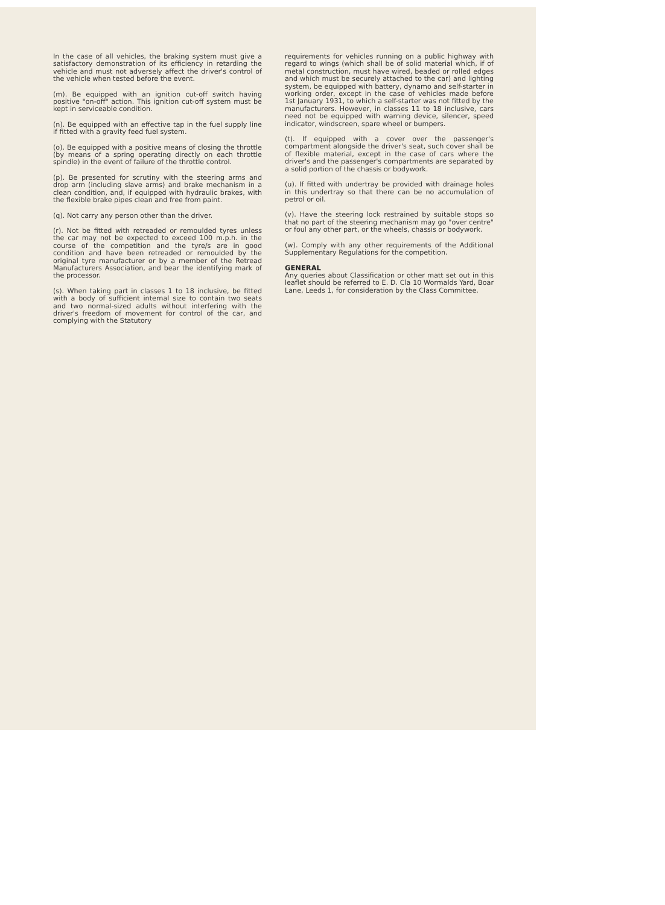In the case of all vehicles, the braking system must give a satisfactory demonstration of its efficiency in retarding the vehicle and must not adversely affect the driver's control of the vehicle when tested before the event.
(m). Be equipped with an ignition cut-off switch having positive "on-off" action. This ignition cut-off system must be kept in serviceable condition.
(n). Be equipped with an effective tap in the fuel supply line if fitted with a gravity feed fuel system.
(o). Be equipped with a positive means of closing the throttle (by means of a spring operating directly on each throttle spindle) in the event of failure of the throttle control.
(p). Be presented for scrutiny with the steering arms and drop arm (including slave arms) and brake mechanism in a clean condition, and, if equipped with hydraulic brakes, with the flexible brake pipes clean and free from paint.
(q). Not carry any person other than the driver.
(r). Not be fitted with retreaded or remoulded tyres unless the car may not be expected to exceed 100 m.p.h. in the course of the competition and the tyre/s are in good condition and have been retreaded or remoulded by the original tyre manufacturer or by a member of the Retread Manufacturers Association, and bear the identifying mark of the processor.
(s). When taking part in classes 1 to 18 inclusive, be fitted with a body of sufficient internal size to contain two seats and two normal-sized adults without interfering with the driver's freedom of movement for control of the car, and complying with the Statutory
requirements for vehicles running on a public highway with regard to wings (which shall be of solid material which, if of metal construction, must have wired, beaded or rolled edges and which must be securely attached to the car) and lighting system, be equipped with battery, dynamo and self-starter in working order, except in the case of vehicles made before 1st January 1931, to which a self-starter was not fitted by the manufacturers. However, in classes 11 to 18 inclusive, cars need not be equipped with warning device, silencer, speed indicator, windscreen, spare wheel or bumpers.
(t). If equipped with a cover over the passenger's compartment alongside the driver's seat, such cover shall be of flexible material, except in the case of cars where the driver's and the passenger's compartments are separated by a solid portion of the chassis or bodywork.
(u). If fitted with undertray be provided with drainage holes in this undertray so that there can be no accumulation of petrol or oil.
(v). Have the steering lock restrained by suitable stops so that no part of the steering mechanism may go "over centre" or foul any other part, or the wheels, chassis or bodywork.
(w). Comply with any other requirements of the Additional Supplementary Regulations for the competition.
GENERAL
Any queries about Classification or other matt set out in this leaflet should be referred to E. D. Cla 10 Wormalds Yard, Boar Lane, Leeds 1, for consideration by the Class Committee.